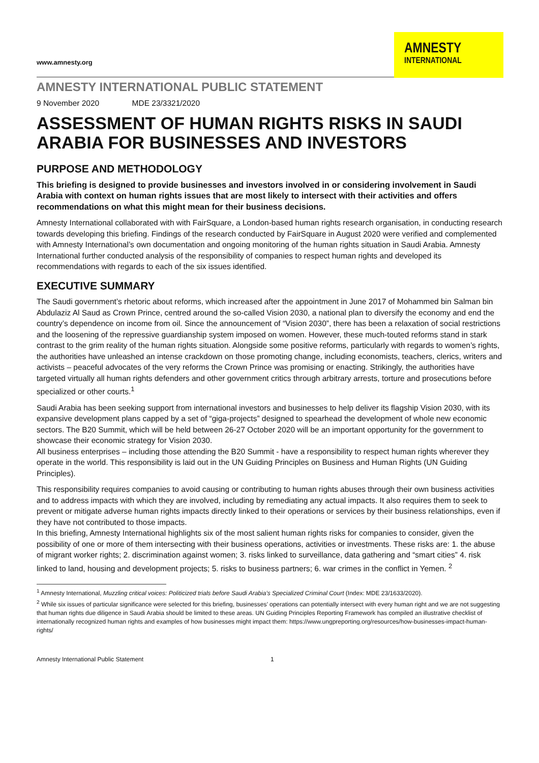www.amnesty.org
AMNESTY
INTERNATIONAL
AMNESTY INTERNATIONAL PUBLIC STATEMENT
9 November 2020 MDE 23/3321/2020
ASSESSMENT OF HUMAN RIGHTS RISKS IN SAUDI ARABIA FOR BUSINESSES AND INVESTORS
PURPOSE AND METHODOLOGY
This briefing is designed to provide businesses and investors involved in or considering involvement in Saudi Arabia with context on human rights issues that are most likely to intersect with their activities and offers recommendations on what this might mean for their business decisions.
Amnesty International collaborated with with FairSquare, a London-based human rights research organisation, in conducting research towards developing this briefing. Findings of the research conducted by FairSquare in August 2020 were verified and complemented with Amnesty International’s own documentation and ongoing monitoring of the human rights situation in Saudi Arabia. Amnesty International further conducted analysis of the responsibility of companies to respect human rights and developed its recommendations with regards to each of the six issues identified.
EXECUTIVE SUMMARY
The Saudi government’s rhetoric about reforms, which increased after the appointment in June 2017 of Mohammed bin Salman bin Abdulaziz Al Saud as Crown Prince, centred around the so-called Vision 2030, a national plan to diversify the economy and end the country’s dependence on income from oil. Since the announcement of “Vision 2030”, there has been a relaxation of social restrictions and the loosening of the repressive guardianship system imposed on women. However, these much-touted reforms stand in stark contrast to the grim reality of the human rights situation. Alongside some positive reforms, particularly with regards to women’s rights, the authorities have unleashed an intense crackdown on those promoting change, including economists, teachers, clerics, writers and activists – peaceful advocates of the very reforms the Crown Prince was promising or enacting. Strikingly, the authorities have targeted virtually all human rights defenders and other government critics through arbitrary arrests, torture and prosecutions before specialized or other courts.<sup>1</sup>
Saudi Arabia has been seeking support from international investors and businesses to help deliver its flagship Vision 2030, with its expansive development plans capped by a set of “giga-projects” designed to spearhead the development of whole new economic sectors. The B20 Summit, which will be held between 26-27 October 2020 will be an important opportunity for the government to showcase their economic strategy for Vision 2030.
All business enterprises – including those attending the B20 Summit - have a responsibility to respect human rights wherever they operate in the world. This responsibility is laid out in the UN Guiding Principles on Business and Human Rights (UN Guiding Principles).
This responsibility requires companies to avoid causing or contributing to human rights abuses through their own business activities and to address impacts with which they are involved, including by remediating any actual impacts. It also requires them to seek to prevent or mitigate adverse human rights impacts directly linked to their operations or services by their business relationships, even if they have not contributed to those impacts.
In this briefing, Amnesty International highlights six of the most salient human rights risks for companies to consider, given the possibility of one or more of them intersecting with their business operations, activities or investments. These risks are: 1. the abuse of migrant worker rights; 2. discrimination against women; 3. risks linked to surveillance, data gathering and “smart cities” 4. risk linked to land, housing and development projects; 5. risks to business partners; 6. war crimes in the conflict in Yemen. <sup>2</sup>
<sup>1</sup> Amnesty International, Muzzling critical voices: Politicized trials before Saudi Arabia’s Specialized Criminal Court (Index: MDE 23/1633/2020).
<sup>2</sup> While six issues of particular significance were selected for this briefing, businesses’ operations can potentially intersect with every human right and we are not suggesting that human rights due diligence in Saudi Arabia should be limited to these areas. UN Guiding Principles Reporting Framework has compiled an illustrative checklist of internationally recognized human rights and examples of how businesses might impact them: https://www.ungpreporting.org/resources/how-businesses-impact-human-rights/
Amnesty International Public Statement 1